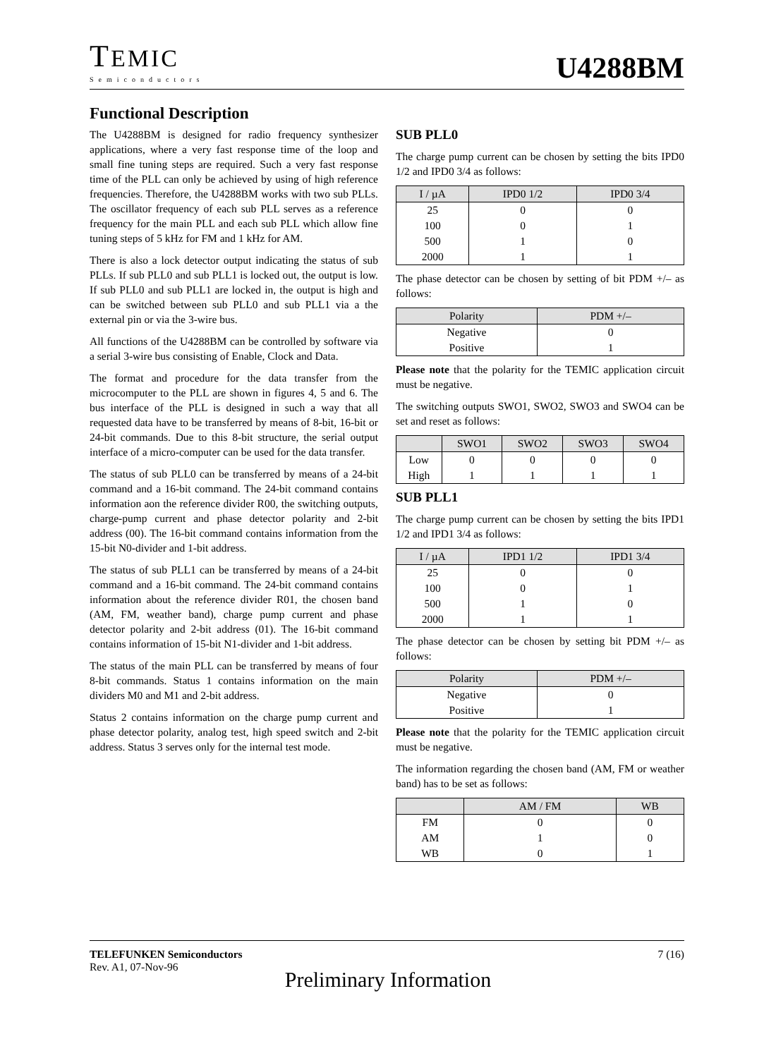TEMIC
Semiconductors
U4288BM
Functional Description
The U4288BM is designed for radio frequency synthesizer applications, where a very fast response time of the loop and small fine tuning steps are required. Such a very fast response time of the PLL can only be achieved by using of high reference frequencies. Therefore, the U4288BM works with two sub PLLs. The oscillator frequency of each sub PLL serves as a reference frequency for the main PLL and each sub PLL which allow fine tuning steps of 5 kHz for FM and 1 kHz for AM.
There is also a lock detector output indicating the status of sub PLLs. If sub PLL0 and sub PLL1 is locked out, the output is low. If sub PLL0 and sub PLL1 are locked in, the output is high and can be switched between sub PLL0 and sub PLL1 via a the external pin or via the 3-wire bus.
All functions of the U4288BM can be controlled by software via a serial 3-wire bus consisting of Enable, Clock and Data.
The format and procedure for the data transfer from the microcomputer to the PLL are shown in figures 4, 5 and 6. The bus interface of the PLL is designed in such a way that all requested data have to be transferred by means of 8-bit, 16-bit or 24-bit commands. Due to this 8-bit structure, the serial output interface of a micro-computer can be used for the data transfer.
The status of sub PLL0 can be transferred by means of a 24-bit command and a 16-bit command. The 24-bit command contains information aon the reference divider R00, the switching outputs, charge-pump current and phase detector polarity and 2-bit address (00). The 16-bit command contains information from the 15-bit N0-divider and 1-bit address.
The status of sub PLL1 can be transferred by means of a 24-bit command and a 16-bit command. The 24-bit command contains information about the reference divider R01, the chosen band (AM, FM, weather band), charge pump current and phase detector polarity and 2-bit address (01). The 16-bit command contains information of 15-bit N1-divider and 1-bit address.
The status of the main PLL can be transferred by means of four 8-bit commands. Status 1 contains information on the main dividers M0 and M1 and 2-bit address.
Status 2 contains information on the charge pump current and phase detector polarity, analog test, high speed switch and 2-bit address. Status 3 serves only for the internal test mode.
SUB PLL0
The charge pump current can be chosen by setting the bits IPD0 1/2 and IPD0 3/4 as follows:
| I / µA | IPD0 1/2 | IPD0 3/4 |
| --- | --- | --- |
| 25 | 0 | 0 |
| 100 | 0 | 1 |
| 500 | 1 | 0 |
| 2000 | 1 | 1 |
The phase detector can be chosen by setting of bit PDM +/– as follows:
| Polarity | PDM +/– |
| --- | --- |
| Negative | 0 |
| Positive | 1 |
Please note that the polarity for the TEMIC application circuit must be negative.
The switching outputs SWO1, SWO2, SWO3 and SWO4 can be set and reset as follows:
| | SWO1 | SWO2 | SWO3 | SWO4 |
| --- | --- | --- | --- | --- |
| Low | 0 | 0 | 0 | 0 |
| High | 1 | 1 | 1 | 1 |
SUB PLL1
The charge pump current can be chosen by setting the bits IPD1 1/2 and IPD1 3/4 as follows:
| I / µA | IPD1 1/2 | IPD1 3/4 |
| --- | --- | --- |
| 25 | 0 | 0 |
| 100 | 0 | 1 |
| 500 | 1 | 0 |
| 2000 | 1 | 1 |
The phase detector can be chosen by setting bit PDM +/– as follows:
| Polarity | PDM +/– |
| --- | --- |
| Negative | 0 |
| Positive | 1 |
Please note that the polarity for the TEMIC application circuit must be negative.
The information regarding the chosen band (AM, FM or weather band) has to be set as follows:
| | AM / FM | WB |
| --- | --- | --- |
| FM | 0 | 0 |
| AM | 1 | 0 |
| WB | 0 | 1 |
TELEFUNKEN Semiconductors
Rev. A1, 07-Nov-96
7 (16)
Preliminary Information